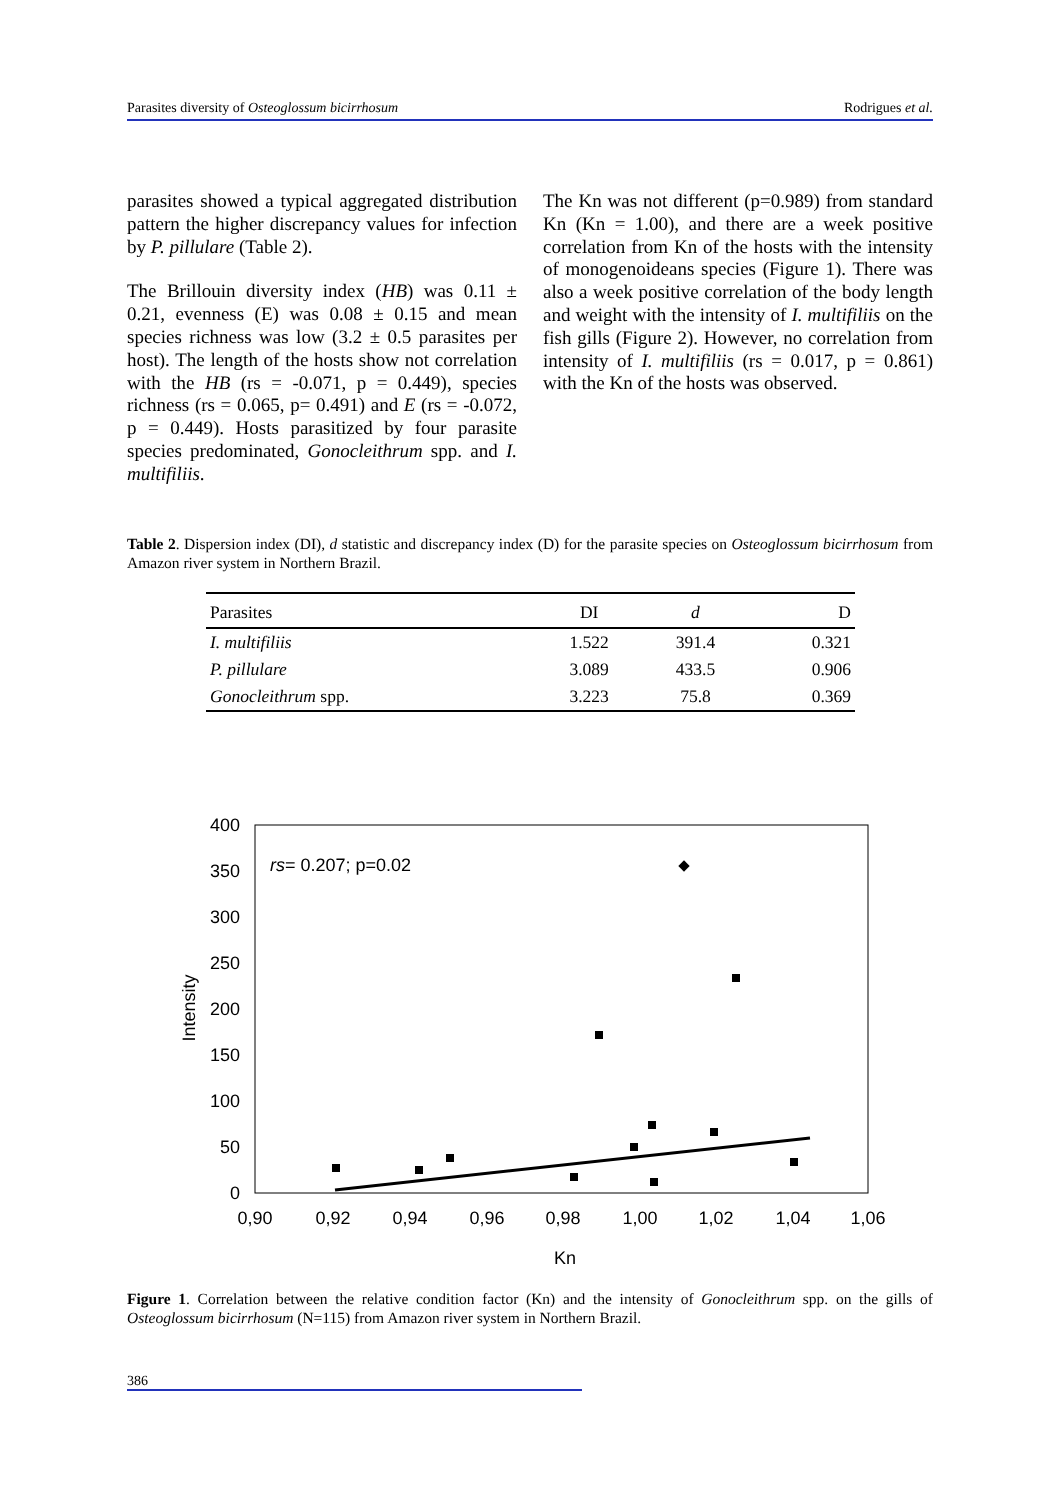Parasites diversity of Osteoglossum bicirrhosum Rodrigues et al.
parasites showed a typical aggregated distribution pattern the higher discrepancy values for infection by P. pillulare (Table 2).
The Brillouin diversity index (HB) was 0.11 ± 0.21, evenness (E) was 0.08 ± 0.15 and mean species richness was low (3.2 ± 0.5 parasites per host). The length of the hosts show not correlation with the HB (rs = -0.071, p = 0.449), species richness (rs = 0.065, p= 0.491) and E (rs = -0.072, p = 0.449). Hosts parasitized by four parasite species predominated, Gonocleithrum spp. and I. multifiliis.
The Kn was not different (p=0.989) from standard Kn (Kn = 1.00), and there are a week positive correlation from Kn of the hosts with the intensity of monogenoideans species (Figure 1). There was also a week positive correlation of the body length and weight with the intensity of I. multifiliis on the fish gills (Figure 2). However, no correlation from intensity of I. multifiliis (rs = 0.017, p = 0.861) with the Kn of the hosts was observed.
Table 2. Dispersion index (DI), d statistic and discrepancy index (D) for the parasite species on Osteoglossum bicirrhosum from Amazon river system in Northern Brazil.
| Parasites | DI | d | D |
| --- | --- | --- | --- |
| I. multifiliis | 1.522 | 391.4 | 0.321 |
| P. pillulare | 3.089 | 433.5 | 0.906 |
| Gonocleithrum spp. | 3.223 | 75.8 | 0.369 |
400
350
300
250
200
150
100
50
0
0,90
0,92
0,94
0,96
0,98
1,00
1,02
1,04
1,06
Kn
Intensity
rs= 0.207; p=0.02
Figure 1. Correlation between the relative condition factor (Kn) and the intensity of Gonocleithrum spp. on the gills of Osteoglossum bicirrhosum (N=115) from Amazon river system in Northern Brazil.
386